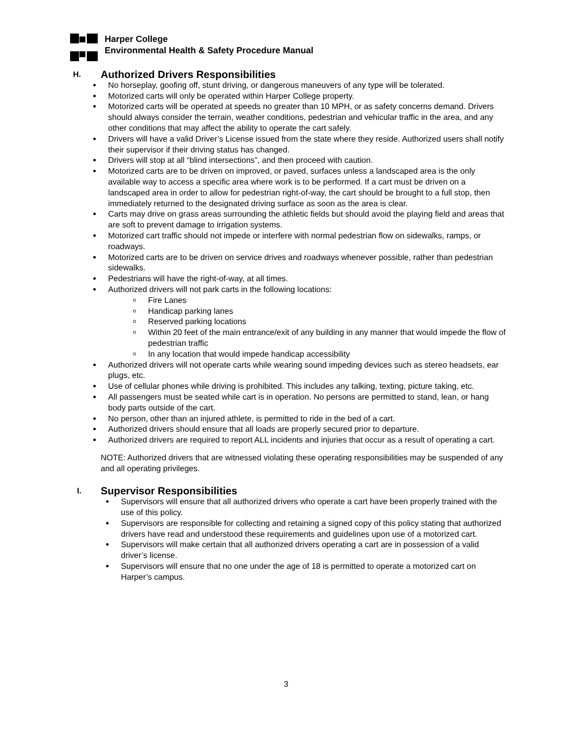Harper College
Environmental Health & Safety Procedure Manual
H. Authorized Drivers Responsibilities
No horseplay, goofing off, stunt driving, or dangerous maneuvers of any type will be tolerated.
Motorized carts will only be operated within Harper College property.
Motorized carts will be operated at speeds no greater than 10 MPH, or as safety concerns demand. Drivers should always consider the terrain, weather conditions, pedestrian and vehicular traffic in the area, and any other conditions that may affect the ability to operate the cart safely.
Drivers will have a valid Driver’s License issued from the state where they reside. Authorized users shall notify their supervisor if their driving status has changed.
Drivers will stop at all “blind intersections”, and then proceed with caution.
Motorized carts are to be driven on improved, or paved, surfaces unless a landscaped area is the only available way to access a specific area where work is to be performed. If a cart must be driven on a landscaped area in order to allow for pedestrian right-of-way, the cart should be brought to a full stop, then immediately returned to the designated driving surface as soon as the area is clear.
Carts may drive on grass areas surrounding the athletic fields but should avoid the playing field and areas that are soft to prevent damage to irrigation systems.
Motorized cart traffic should not impede or interfere with normal pedestrian flow on sidewalks, ramps, or roadways.
Motorized carts are to be driven on service drives and roadways whenever possible, rather than pedestrian sidewalks.
Pedestrians will have the right-of-way, at all times.
Authorized drivers will not park carts in the following locations:
Fire Lanes
Handicap parking lanes
Reserved parking locations
Within 20 feet of the main entrance/exit of any building in any manner that would impede the flow of pedestrian traffic
In any location that would impede handicap accessibility
Authorized drivers will not operate carts while wearing sound impeding devices such as stereo headsets, ear plugs, etc.
Use of cellular phones while driving is prohibited. This includes any talking, texting, picture taking, etc.
All passengers must be seated while cart is in operation. No persons are permitted to stand, lean, or hang body parts outside of the cart.
No person, other than an injured athlete, is permitted to ride in the bed of a cart.
Authorized drivers should ensure that all loads are properly secured prior to departure.
Authorized drivers are required to report ALL incidents and injuries that occur as a result of operating a cart.
NOTE: Authorized drivers that are witnessed violating these operating responsibilities may be suspended of any and all operating privileges.
I. Supervisor Responsibilities
Supervisors will ensure that all authorized drivers who operate a cart have been properly trained with the use of this policy.
Supervisors are responsible for collecting and retaining a signed copy of this policy stating that authorized drivers have read and understood these requirements and guidelines upon use of a motorized cart.
Supervisors will make certain that all authorized drivers operating a cart are in possession of a valid driver’s license.
Supervisors will ensure that no one under the age of 18 is permitted to operate a motorized cart on Harper’s campus.
3